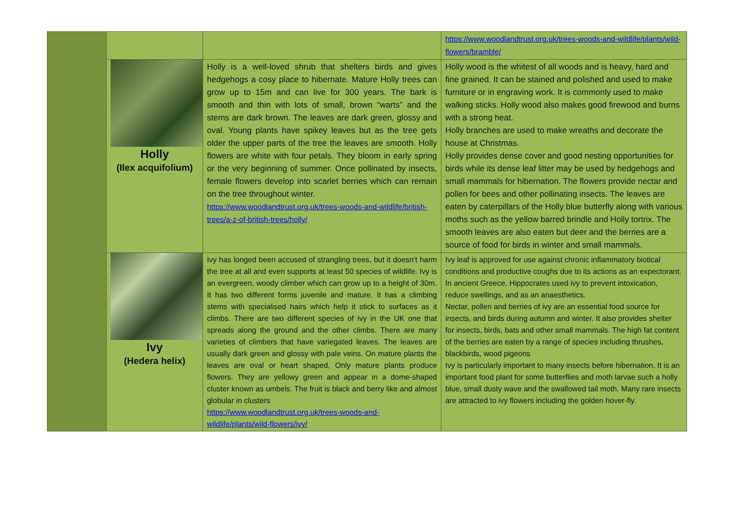| | | | https://www.woodlandtrust.org.uk/trees-woods-and-wildlife/plants/wild-flowers/bramble/ |
| | Holly (Ilex acquifolium) | Holly is a well-loved shrub that shelters birds and gives hedgehogs a cosy place to hibernate. Mature Holly trees can grow up to 15m and can live for 300 years. The bark is smooth and thin with lots of small, brown “warts” and the stems are dark brown. The leaves are dark green, glossy and oval. Young plants have spikey leaves but as the tree gets older the upper parts of the tree the leaves are smooth. Holly flowers are white with four petals. They bloom in early spring or the very beginning of summer. Once pollinated by insects, female flowers develop into scarlet berries which can remain on the tree throughout winter. https://www.woodlandtrust.org.uk/trees-woods-and-wildlife/british-trees/a-z-of-british-trees/holly/ | Holly wood is the whitest of all woods and is heavy, hard and fine grained. It can be stained and polished and used to make furniture or in engraving work. It is commonly used to make walking sticks. Holly wood also makes good firewood and burns with a strong heat. Holly branches are used to make wreaths and decorate the house at Christmas. Holly provides dense cover and good nesting opportunities for birds while its dense leaf litter may be used by hedgehogs and small mammals for hibernation. The flowers provide nectar and pollen for bees and other pollinating insects. The leaves are eaten by caterpillars of the Holly blue butterfly along with various moths such as the yellow barred brindle and Holly tortrix. The smooth leaves are also eaten but deer and the berries are a source of food for birds in winter and small mammals. |
| | Ivy (Hedera helix) | Ivy has longed been accused of strangling trees, but it doesn’t harm the tree at all and even supports at least 50 species of wildlife. Ivy is an evergreen, woody climber which can grow up to a height of 30m. It has two different forms juvenile and mature. It has a climbing stems with specialised hairs which help it stick to surfaces as it climbs. There are two different species of ivy in the UK one that spreads along the ground and the other climbs. There are many varieties of climbers that have variegated leaves. The leaves are usually dark green and glossy with pale veins. On mature plants the leaves are oval or heart shaped, Only mature plants produce flowers. They are yellowy green and appear in a dome-shaped cluster known as umbels. The fruit is black and berry like and almost globular in clusters https://www.woodlandtrust.org.uk/trees-woods-and-wildlife/plants/wild-flowers/ivy/ | Ivy leaf is approved for use against chronic inflammatory biotical conditions and productive coughs due to its actions as an expectorant. In ancient Greece, Hippocrates used ivy to prevent intoxication, reduce swellings, and as an anaesthetics. Nectar, pollen and berries of ivy are an essential food source for insects, and birds during autumn and winter. It also provides shelter for insects, birds, bats and other small mammals. The high fat content of the berries are eaten by a range of species including thrushes, blackbirds, wood pigeons Ivy is particularly important to many insects before hibernation. It is an important food plant for some butterflies and moth larvae such a holly blue, small dusty wave and the swallowed tail moth. Many rare insects are attracted to ivy flowers including the golden hover-fly. |